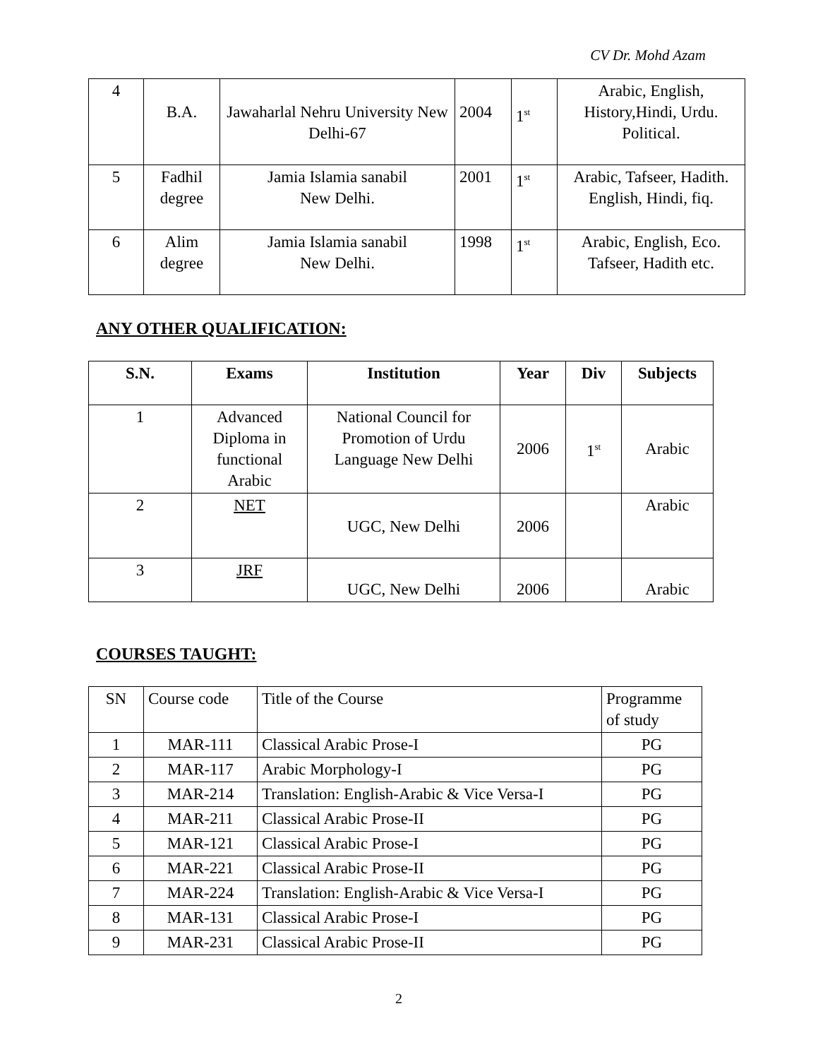CV Dr. Mohd Azam
| 4 | B.A. | Jawaharlal Nehru University New Delhi-67 | 2004 | 1<sup>st</sup> | Arabic, English, History,Hindi, Urdu. Political. |
| 5 | Fadhil degree | Jamia Islamia sanabil New Delhi. | 2001 | 1<sup>st</sup> | Arabic, Tafseer, Hadith. English, Hindi, fiq. |
| 6 | Alim degree | Jamia Islamia sanabil New Delhi. | 1998 | 1<sup>st</sup> | Arabic, English, Eco. Tafseer, Hadith etc. |
ANY OTHER QUALIFICATION:
| S.N. | Exams | Institution | Year | Div | Subjects |
| --- | --- | --- | --- | --- | --- |
| 1 | Advanced Diploma in functional Arabic | National Council for Promotion of Urdu Language New Delhi | 2006 | 1<sup>st</sup> | Arabic |
| 2 | NET | UGC, New Delhi | 2006 | | Arabic |
| 3 | JRF | UGC, New Delhi | 2006 | | Arabic |
COURSES TAUGHT:
| SN | Course code | Title of the Course | Programme of study |
| 1 | MAR-111 | Classical Arabic Prose-I | PG |
| 2 | MAR-117 | Arabic Morphology-I | PG |
| 3 | MAR-214 | Translation: English-Arabic & Vice Versa-I | PG |
| 4 | MAR-211 | Classical Arabic Prose-II | PG |
| 5 | MAR-121 | Classical Arabic Prose-I | PG |
| 6 | MAR-221 | Classical Arabic Prose-II | PG |
| 7 | MAR-224 | Translation: English-Arabic & Vice Versa-I | PG |
| 8 | MAR-131 | Classical Arabic Prose-I | PG |
| 9 | MAR-231 | Classical Arabic Prose-II | PG |
2